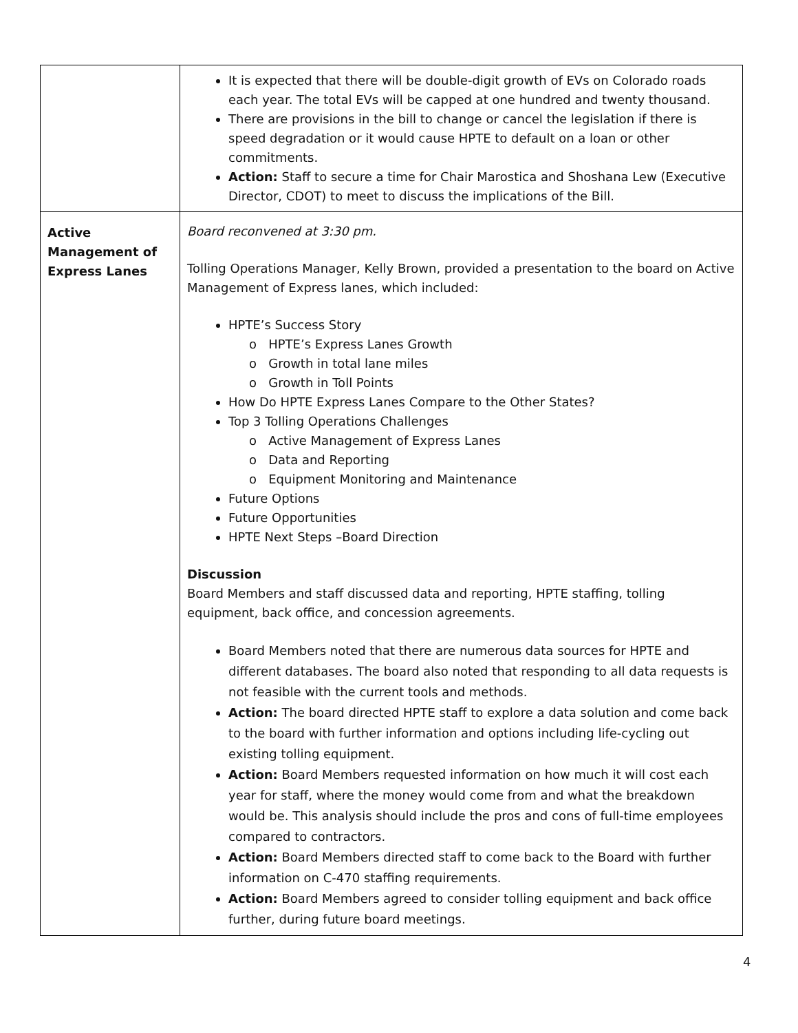| | It is expected that there will be double-digit growth of EVs on Colorado roads each year. The total EVs will be capped at one hundred and twenty thousand. There are provisions in the bill to change or cancel the legislation if there is speed degradation or it would cause HPTE to default on a loan or other commitments. Action: Staff to secure a time for Chair Marostica and Shoshana Lew (Executive Director, CDOT) to meet to discuss the implications of the Bill. |
| Active Management of Express Lanes | Board reconvened at 3:30 pm. Tolling Operations Manager, Kelly Brown, provided a presentation to the board on Active Management of Express lanes, which included: HPTE’s Success Story o HPTE’s Express Lanes Growth o Growth in total lane miles o Growth in Toll Points How Do HPTE Express Lanes Compare to the Other States? Top 3 Tolling Operations Challenges o Active Management of Express Lanes o Data and Reporting o Equipment Monitoring and Maintenance Future Options Future Opportunities HPTE Next Steps –Board Direction Discussion Board Members and staff discussed data and reporting, HPTE staffing, tolling equipment, back office, and concession agreements. Board Members noted that there are numerous data sources for HPTE and different databases. The board also noted that responding to all data requests is not feasible with the current tools and methods. Action: The board directed HPTE staff to explore a data solution and come back to the board with further information and options including life-cycling out existing tolling equipment. Action: Board Members requested information on how much it will cost each year for staff, where the money would come from and what the breakdown would be. This analysis should include the pros and cons of full-time employees compared to contractors. Action: Board Members directed staff to come back to the Board with further information on C-470 staffing requirements. Action: Board Members agreed to consider tolling equipment and back office further, during future board meetings. |
4